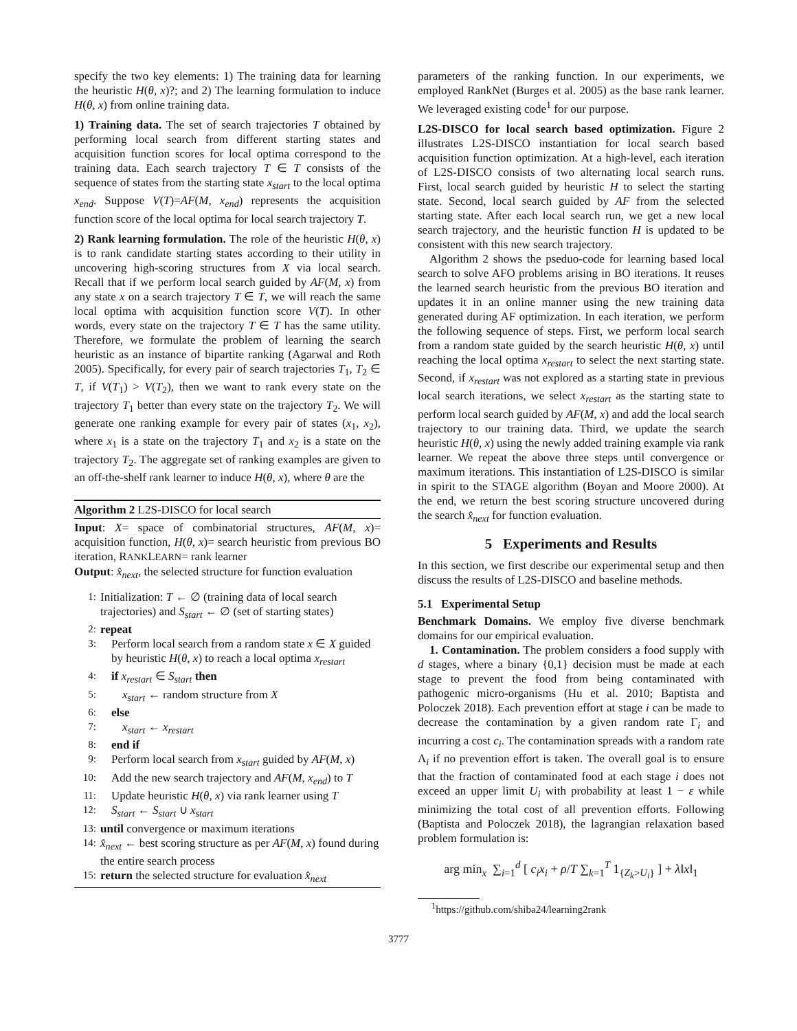specify the two key elements: 1) The training data for learning the heuristic H(θ, x)?; and 2) The learning formulation to induce H(θ, x) from online training data.
1) Training data. The set of search trajectories T obtained by performing local search from different starting states and acquisition function scores for local optima correspond to the training data. Each search trajectory T ∈ T consists of the sequence of states from the starting state x<sub>start</sub> to the local optima x<sub>end</sub>. Suppose V(T)=AF(M, x<sub>end</sub>) represents the acquisition function score of the local optima for local search trajectory T.
2) Rank learning formulation. The role of the heuristic H(θ, x) is to rank candidate starting states according to their utility in uncovering high-scoring structures from X via local search. Recall that if we perform local search guided by AF(M, x) from any state x on a search trajectory T ∈ T, we will reach the same local optima with acquisition function score V(T). In other words, every state on the trajectory T ∈ T has the same utility. Therefore, we formulate the problem of learning the search heuristic as an instance of bipartite ranking (Agarwal and Roth 2005). Specifically, for every pair of search trajectories T<sub>1</sub>, T<sub>2</sub> ∈ T, if V(T<sub>1</sub>) > V(T<sub>2</sub>), then we want to rank every state on the trajectory T<sub>1</sub> better than every state on the trajectory T<sub>2</sub>. We will generate one ranking example for every pair of states (x<sub>1</sub>, x<sub>2</sub>), where x<sub>1</sub> is a state on the trajectory T<sub>1</sub> and x<sub>2</sub> is a state on the trajectory T<sub>2</sub>. The aggregate set of ranking examples are given to an off-the-shelf rank learner to induce H(θ, x), where θ are the
Algorithm 2 L2S-DISCO for local search
Input: X= space of combinatorial structures, AF(M, x)= acquisition function, H(θ, x)= search heuristic from previous BO iteration, RANKLEARN= rank learner
Output: x̂<sub>next</sub>, the selected structure for function evaluation
1: Initialization: T ← ∅ (training data of local search trajectories) and S<sub>start</sub> ← ∅ (set of starting states)
2: repeat
3: Perform local search from a random state x ∈ X guided by heuristic H(θ, x) to reach a local optima x<sub>restart</sub>
4: if x<sub>restart</sub> ∈ S<sub>start</sub> then
5: x<sub>start</sub> ← random structure from X
6: else
7: x<sub>start</sub> ← x<sub>restart</sub>
8: end if
9: Perform local search from x<sub>start</sub> guided by AF(M, x)
10: Add the new search trajectory and AF(M, x<sub>end</sub>) to T
11: Update heuristic H(θ, x) via rank learner using T
12: S<sub>start</sub> ← S<sub>start</sub> ∪ x<sub>start</sub>
13: until convergence or maximum iterations
14: x̂<sub>next</sub> ← best scoring structure as per AF(M, x) found during the entire search process
15: return the selected structure for evaluation x̂<sub>next</sub>
parameters of the ranking function. In our experiments, we employed RankNet (Burges et al. 2005) as the base rank learner. We leveraged existing code<sup>1</sup> for our purpose.
L2S-DISCO for local search based optimization. Figure 2 illustrates L2S-DISCO instantiation for local search based acquisition function optimization. At a high-level, each iteration of L2S-DISCO consists of two alternating local search runs. First, local search guided by heuristic H to select the starting state. Second, local search guided by AF from the selected starting state. After each local search run, we get a new local search trajectory, and the heuristic function H is updated to be consistent with this new search trajectory.
Algorithm 2 shows the pseduo-code for learning based local search to solve AFO problems arising in BO iterations. It reuses the learned search heuristic from the previous BO iteration and updates it in an online manner using the new training data generated during AF optimization. In each iteration, we perform the following sequence of steps. First, we perform local search from a random state guided by the search heuristic H(θ, x) until reaching the local optima x<sub>restart</sub> to select the next starting state. Second, if x<sub>restart</sub> was not explored as a starting state in previous local search iterations, we select x<sub>restart</sub> as the starting state to perform local search guided by AF(M, x) and add the local search trajectory to our training data. Third, we update the search heuristic H(θ, x) using the newly added training example via rank learner. We repeat the above three steps until convergence or maximum iterations. This instantiation of L2S-DISCO is similar in spirit to the STAGE algorithm (Boyan and Moore 2000). At the end, we return the best scoring structure uncovered during the search x̂<sub>next</sub> for function evaluation.
5 Experiments and Results
In this section, we first describe our experimental setup and then discuss the results of L2S-DISCO and baseline methods.
5.1 Experimental Setup
Benchmark Domains. We employ five diverse benchmark domains for our empirical evaluation.
1. Contamination. The problem considers a food supply with d stages, where a binary {0,1} decision must be made at each stage to prevent the food from being contaminated with pathogenic micro-organisms (Hu et al. 2010; Baptista and Poloczek 2018). Each prevention effort at stage i can be made to decrease the contamination by a given random rate Γ<sub>i</sub> and incurring a cost c<sub>i</sub>. The contamination spreads with a random rate Λ<sub>i</sub> if no prevention effort is taken. The overall goal is to ensure that the fraction of contaminated food at each stage i does not exceed an upper limit U<sub>i</sub> with probability at least 1 − ε while minimizing the total cost of all prevention efforts. Following (Baptista and Poloczek 2018), the lagrangian relaxation based problem formulation is:
arg min<sub>x</sub> ∑<sub>i=1</sub><sup>d</sup> [ c<sub>i</sub>x<sub>i</sub> + ρ/T ∑<sub>k=1</sub><sup>T</sup> 1<sub>{Z<sub>k</sub>>U<sub>i</sub>}</sub> ] + λ‖x‖<sub>1</sub>
<sup>1</sup> https://github.com/shiba24/learning2rank
3777